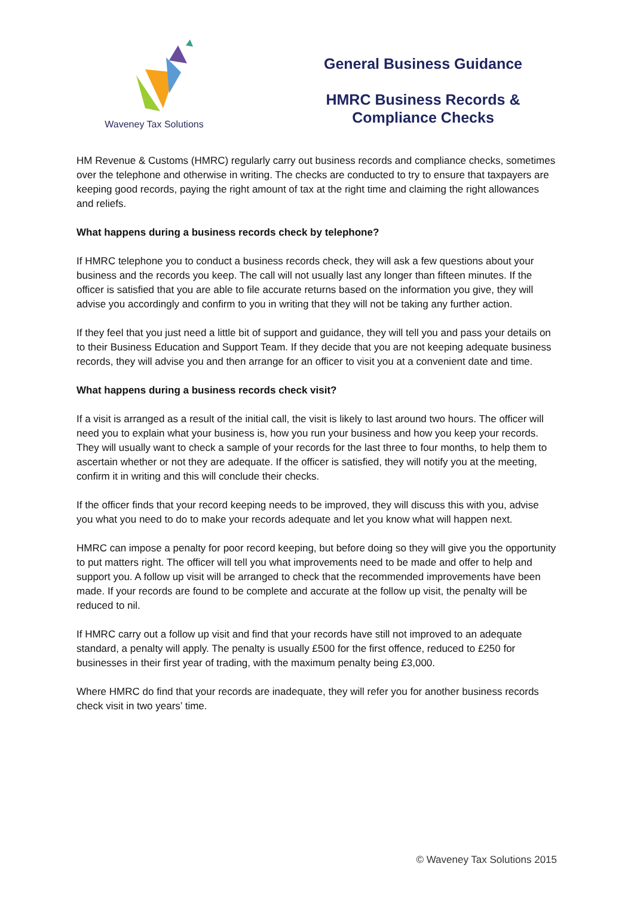Waveney Tax Solutions
General Business Guidance
HMRC Business Records & Compliance Checks
HM Revenue & Customs (HMRC) regularly carry out business records and compliance checks, sometimes over the telephone and otherwise in writing. The checks are conducted to try to ensure that taxpayers are keeping good records, paying the right amount of tax at the right time and claiming the right allowances and reliefs.
What happens during a business records check by telephone?
If HMRC telephone you to conduct a business records check, they will ask a few questions about your business and the records you keep. The call will not usually last any longer than fifteen minutes. If the officer is satisfied that you are able to file accurate returns based on the information you give, they will advise you accordingly and confirm to you in writing that they will not be taking any further action.
If they feel that you just need a little bit of support and guidance, they will tell you and pass your details on to their Business Education and Support Team. If they decide that you are not keeping adequate business records, they will advise you and then arrange for an officer to visit you at a convenient date and time.
What happens during a business records check visit?
If a visit is arranged as a result of the initial call, the visit is likely to last around two hours. The officer will need you to explain what your business is, how you run your business and how you keep your records. They will usually want to check a sample of your records for the last three to four months, to help them to ascertain whether or not they are adequate. If the officer is satisfied, they will notify you at the meeting, confirm it in writing and this will conclude their checks.
If the officer finds that your record keeping needs to be improved, they will discuss this with you, advise you what you need to do to make your records adequate and let you know what will happen next.
HMRC can impose a penalty for poor record keeping, but before doing so they will give you the opportunity to put matters right. The officer will tell you what improvements need to be made and offer to help and support you. A follow up visit will be arranged to check that the recommended improvements have been made. If your records are found to be complete and accurate at the follow up visit, the penalty will be reduced to nil.
If HMRC carry out a follow up visit and find that your records have still not improved to an adequate standard, a penalty will apply. The penalty is usually £500 for the first offence, reduced to £250 for businesses in their first year of trading, with the maximum penalty being £3,000.
Where HMRC do find that your records are inadequate, they will refer you for another business records check visit in two years’ time.
© Waveney Tax Solutions 2015